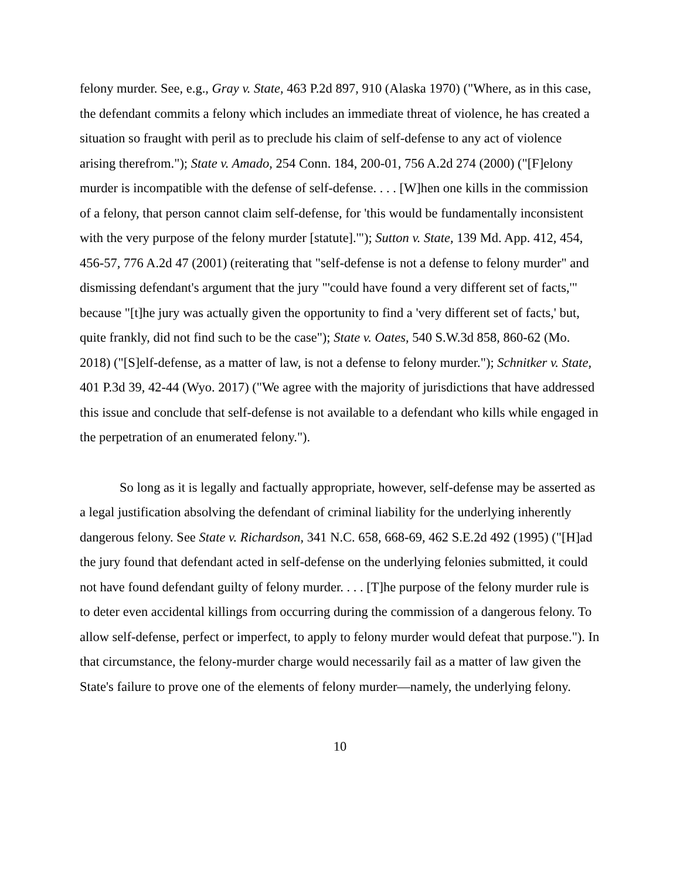felony murder. See, e.g., Gray v. State, 463 P.2d 897, 910 (Alaska 1970) ("Where, as in this case, the defendant commits a felony which includes an immediate threat of violence, he has created a situation so fraught with peril as to preclude his claim of self-defense to any act of violence arising therefrom."); State v. Amado, 254 Conn. 184, 200-01, 756 A.2d 274 (2000) ("[F]elony murder is incompatible with the defense of self-defense. . . . [W]hen one kills in the commission of a felony, that person cannot claim self-defense, for 'this would be fundamentally inconsistent with the very purpose of the felony murder [statute].'"); Sutton v. State, 139 Md. App. 412, 454, 456-57, 776 A.2d 47 (2001) (reiterating that "self-defense is not a defense to felony murder" and dismissing defendant's argument that the jury "'could have found a very different set of facts,'" because "[t]he jury was actually given the opportunity to find a 'very different set of facts,' but, quite frankly, did not find such to be the case"); State v. Oates, 540 S.W.3d 858, 860-62 (Mo. 2018) ("[S]elf-defense, as a matter of law, is not a defense to felony murder."); Schnitker v. State, 401 P.3d 39, 42-44 (Wyo. 2017) ("We agree with the majority of jurisdictions that have addressed this issue and conclude that self-defense is not available to a defendant who kills while engaged in the perpetration of an enumerated felony.").
So long as it is legally and factually appropriate, however, self-defense may be asserted as a legal justification absolving the defendant of criminal liability for the underlying inherently dangerous felony. See State v. Richardson, 341 N.C. 658, 668-69, 462 S.E.2d 492 (1995) ("[H]ad the jury found that defendant acted in self-defense on the underlying felonies submitted, it could not have found defendant guilty of felony murder. . . . [T]he purpose of the felony murder rule is to deter even accidental killings from occurring during the commission of a dangerous felony. To allow self-defense, perfect or imperfect, to apply to felony murder would defeat that purpose."). In that circumstance, the felony-murder charge would necessarily fail as a matter of law given the State's failure to prove one of the elements of felony murder—namely, the underlying felony.
10